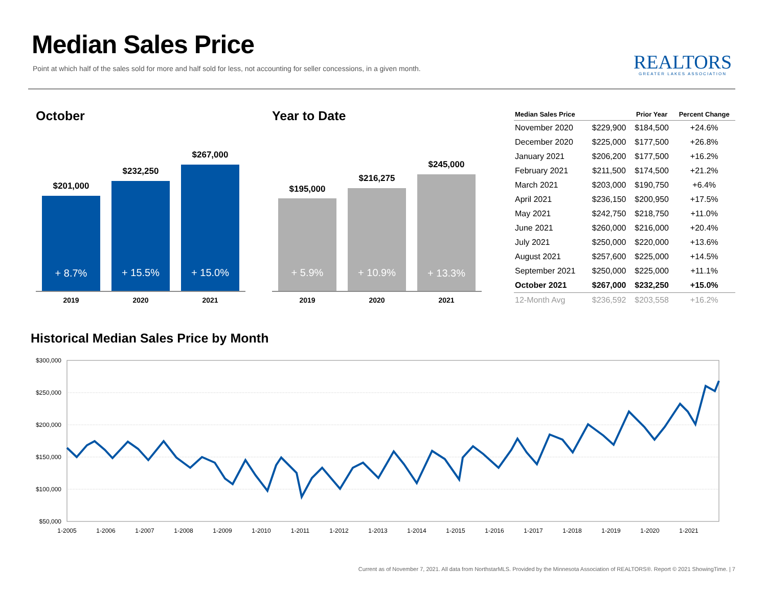Median Sales Price
Point at which half of the sales sold for more and half sold for less, not accounting for seller concessions, in a given month.
REALTORS
GREATER LAKES ASSOCIATION
October
$201,000
+ 8.7%
$232,250
+ 15.5%
$267,000
+ 15.0%
2019 2020 2021
Year to Date
$195,000
+ 5.9%
$216,275
+ 10.9%
$245,000
+ 13.3%
2019 2020 2021
| Median Sales Price | | Prior Year | Percent Change |
| --- | --- | --- | --- |
| November 2020 | $229,900 | $184,500 | +24.6% |
| December 2020 | $225,000 | $177,500 | +26.8% |
| January 2021 | $206,200 | $177,500 | +16.2% |
| February 2021 | $211,500 | $174,500 | +21.2% |
| March 2021 | $203,000 | $190,750 | +6.4% |
| April 2021 | $236,150 | $200,950 | +17.5% |
| May 2021 | $242,750 | $218,750 | +11.0% |
| June 2021 | $260,000 | $216,000 | +20.4% |
| July 2021 | $250,000 | $220,000 | +13.6% |
| August 2021 | $257,600 | $225,000 | +14.5% |
| September 2021 | $250,000 | $225,000 | +11.1% |
| October 2021 | $267,000 | $232,250 | +15.0% |
| 12-Month Avg | $236,592 | $203,558 | +16.2% |
Historical Median Sales Price by Month
$300,000
$250,000
$200,000
$150,000
$100,000
$50,000
1-2005
1-2006
1-2007
1-2008
1-2009
1-2010
1-2011
1-2012
1-2013
1-2014
1-2015
1-2016
1-2017
1-2018
1-2019
1-2020
1-2021
Current as of November 7, 2021. All data from NorthstarMLS. Provided by the Minnesota Association of REALTORS®. Report © 2021 ShowingTime. | 7